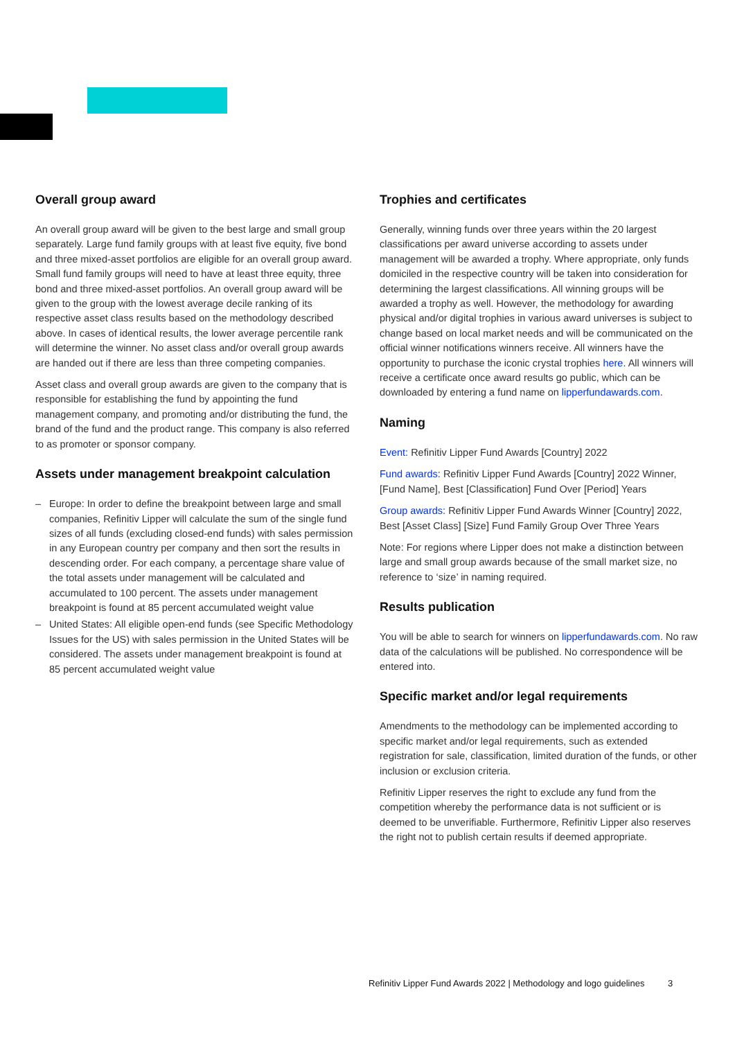Overall group award
An overall group award will be given to the best large and small group separately. Large fund family groups with at least five equity, five bond and three mixed-asset portfolios are eligible for an overall group award. Small fund family groups will need to have at least three equity, three bond and three mixed-asset portfolios. An overall group award will be given to the group with the lowest average decile ranking of its respective asset class results based on the methodology described above. In cases of identical results, the lower average percentile rank will determine the winner. No asset class and/or overall group awards are handed out if there are less than three competing companies.
Asset class and overall group awards are given to the company that is responsible for establishing the fund by appointing the fund management company, and promoting and/or distributing the fund, the brand of the fund and the product range. This company is also referred to as promoter or sponsor company.
Assets under management breakpoint calculation
– Europe: In order to define the breakpoint between large and small companies, Refinitiv Lipper will calculate the sum of the single fund sizes of all funds (excluding closed-end funds) with sales permission in any European country per company and then sort the results in descending order. For each company, a percentage share value of the total assets under management will be calculated and accumulated to 100 percent. The assets under management breakpoint is found at 85 percent accumulated weight value
– United States: All eligible open-end funds (see Specific Methodology Issues for the US) with sales permission in the United States will be considered. The assets under management breakpoint is found at 85 percent accumulated weight value
Trophies and certificates
Generally, winning funds over three years within the 20 largest classifications per award universe according to assets under management will be awarded a trophy. Where appropriate, only funds domiciled in the respective country will be taken into consideration for determining the largest classifications. All winning groups will be awarded a trophy as well. However, the methodology for awarding physical and/or digital trophies in various award universes is subject to change based on local market needs and will be communicated on the official winner notifications winners receive. All winners have the opportunity to purchase the iconic crystal trophies here. All winners will receive a certificate once award results go public, which can be downloaded by entering a fund name on lipperfundawards.com.
Naming
Event: Refinitiv Lipper Fund Awards [Country] 2022
Fund awards: Refinitiv Lipper Fund Awards [Country] 2022 Winner, [Fund Name], Best [Classification] Fund Over [Period] Years
Group awards: Refinitiv Lipper Fund Awards Winner [Country] 2022, Best [Asset Class] [Size] Fund Family Group Over Three Years
Note: For regions where Lipper does not make a distinction between large and small group awards because of the small market size, no reference to ‘size’ in naming required.
Results publication
You will be able to search for winners on lipperfundawards.com. No raw data of the calculations will be published. No correspondence will be entered into.
Specific market and/or legal requirements
Amendments to the methodology can be implemented according to specific market and/or legal requirements, such as extended registration for sale, classification, limited duration of the funds, or other inclusion or exclusion criteria.
Refinitiv Lipper reserves the right to exclude any fund from the competition whereby the performance data is not sufficient or is deemed to be unverifiable. Furthermore, Refinitiv Lipper also reserves the right not to publish certain results if deemed appropriate.
Refinitiv Lipper Fund Awards 2022 | Methodology and logo guidelines 3